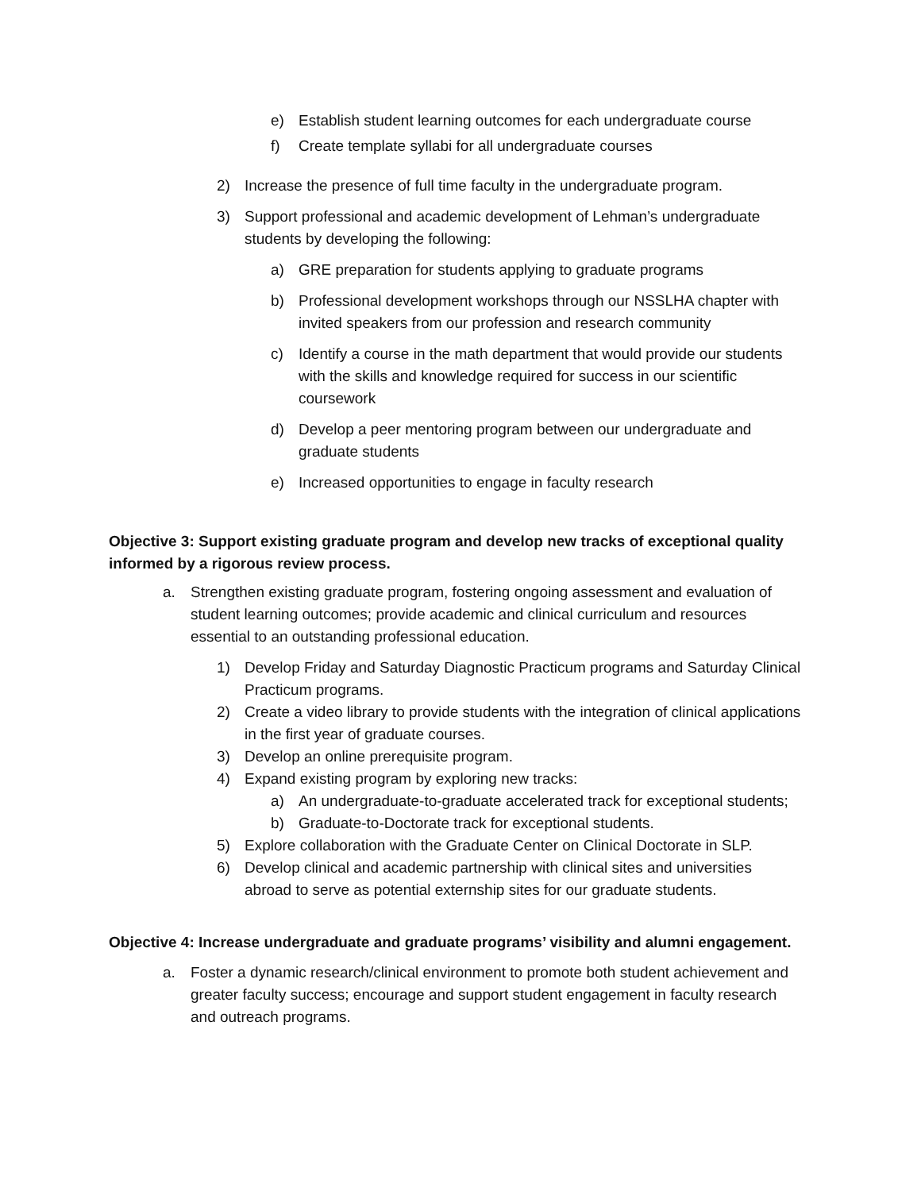e) Establish student learning outcomes for each undergraduate course
f) Create template syllabi for all undergraduate courses
2) Increase the presence of full time faculty in the undergraduate program.
3) Support professional and academic development of Lehman’s undergraduate students by developing the following:
a) GRE preparation for students applying to graduate programs
b) Professional development workshops through our NSSLHA chapter with invited speakers from our profession and research community
c) Identify a course in the math department that would provide our students with the skills and knowledge required for success in our scientific coursework
d) Develop a peer mentoring program between our undergraduate and graduate students
e) Increased opportunities to engage in faculty research
Objective 3: Support existing graduate program and develop new tracks of exceptional quality informed by a rigorous review process.
a. Strengthen existing graduate program, fostering ongoing assessment and evaluation of student learning outcomes; provide academic and clinical curriculum and resources essential to an outstanding professional education.
1) Develop Friday and Saturday Diagnostic Practicum programs and Saturday Clinical Practicum programs.
2) Create a video library to provide students with the integration of clinical applications in the first year of graduate courses.
3) Develop an online prerequisite program.
4) Expand existing program by exploring new tracks:
a) An undergraduate-to-graduate accelerated track for exceptional students;
b) Graduate-to-Doctorate track for exceptional students.
5) Explore collaboration with the Graduate Center on Clinical Doctorate in SLP.
6) Develop clinical and academic partnership with clinical sites and universities abroad to serve as potential externship sites for our graduate students.
Objective 4: Increase undergraduate and graduate programs’ visibility and alumni engagement.
a. Foster a dynamic research/clinical environment to promote both student achievement and greater faculty success; encourage and support student engagement in faculty research and outreach programs.